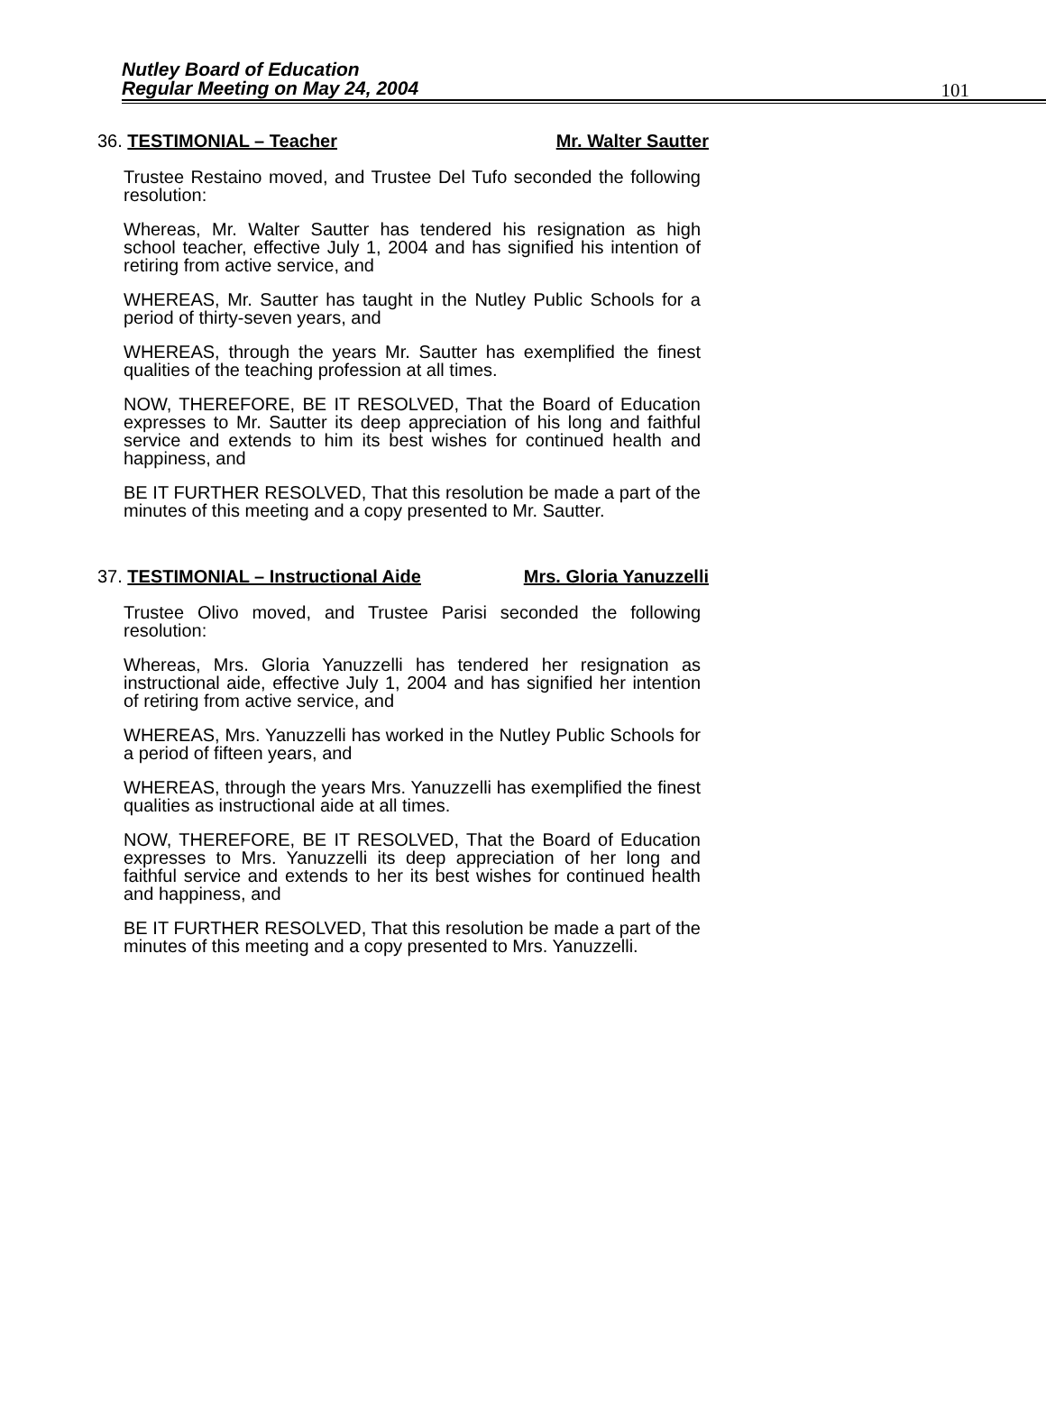Nutley Board of Education
Regular Meeting on May 24, 2004
101
36. TESTIMONIAL – Teacher Mr. Walter Sautter
Trustee Restaino moved, and Trustee Del Tufo seconded the following resolution:
Whereas, Mr. Walter Sautter has tendered his resignation as high school teacher, effective July 1, 2004 and has signified his intention of retiring from active service, and
WHEREAS, Mr. Sautter has taught in the Nutley Public Schools for a period of thirty-seven years, and
WHEREAS, through the years Mr. Sautter has exemplified the finest qualities of the teaching profession at all times.
NOW, THEREFORE, BE IT RESOLVED, That the Board of Education expresses to Mr. Sautter its deep appreciation of his long and faithful service and extends to him its best wishes for continued health and happiness, and
BE IT FURTHER RESOLVED, That this resolution be made a part of the minutes of this meeting and a copy presented to Mr. Sautter.
37. TESTIMONIAL – Instructional Aide Mrs. Gloria Yanuzzelli
Trustee Olivo moved, and Trustee Parisi seconded the following resolution:
Whereas, Mrs. Gloria Yanuzzelli has tendered her resignation as instructional aide, effective July 1, 2004 and has signified her intention of retiring from active service, and
WHEREAS, Mrs. Yanuzzelli has worked in the Nutley Public Schools for a period of fifteen years, and
WHEREAS, through the years Mrs. Yanuzzelli has exemplified the finest qualities as instructional aide at all times.
NOW, THEREFORE, BE IT RESOLVED, That the Board of Education expresses to Mrs. Yanuzzelli its deep appreciation of her long and faithful service and extends to her its best wishes for continued health and happiness, and
BE IT FURTHER RESOLVED, That this resolution be made a part of the minutes of this meeting and a copy presented to Mrs. Yanuzzelli.